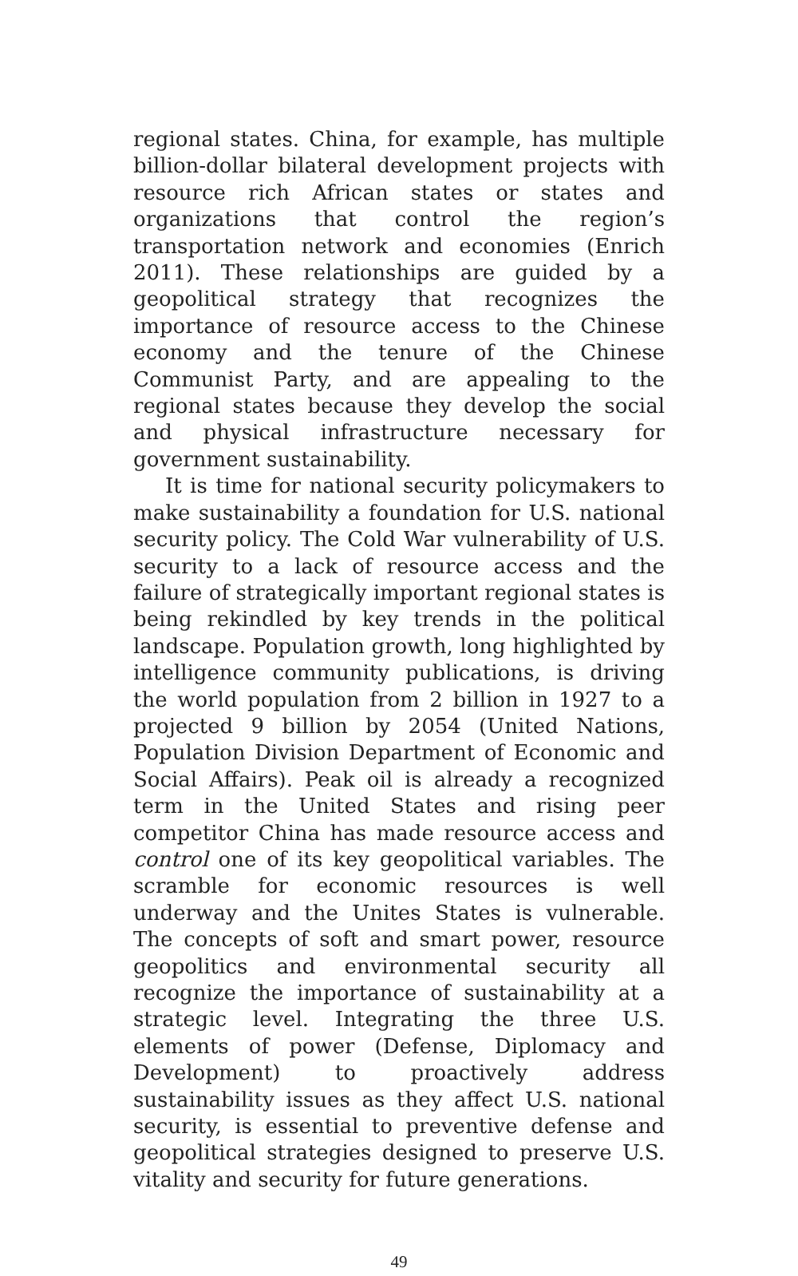regional states. China, for example, has multiple billion-dollar bilateral development projects with resource rich African states or states and organizations that control the region’s transportation network and economies (Enrich 2011). These relationships are guided by a geopolitical strategy that recognizes the importance of resource access to the Chinese economy and the tenure of the Chinese Communist Party, and are appealing to the regional states because they develop the social and physical infrastructure necessary for government sustainability.
It is time for national security policymakers to make sustainability a foundation for U.S. national security policy. The Cold War vulnerability of U.S. security to a lack of resource access and the failure of strategically important regional states is being rekindled by key trends in the political landscape. Population growth, long highlighted by intelligence community publications, is driving the world population from 2 billion in 1927 to a projected 9 billion by 2054 (United Nations, Population Division Department of Economic and Social Affairs). Peak oil is already a recognized term in the United States and rising peer competitor China has made resource access and control one of its key geopolitical variables. The scramble for economic resources is well underway and the Unites States is vulnerable. The concepts of soft and smart power, resource geopolitics and environmental security all recognize the importance of sustainability at a strategic level. Integrating the three U.S. elements of power (Defense, Diplomacy and Development) to proactively address sustainability issues as they affect U.S. national security, is essential to preventive defense and geopolitical strategies designed to preserve U.S. vitality and security for future generations.
49